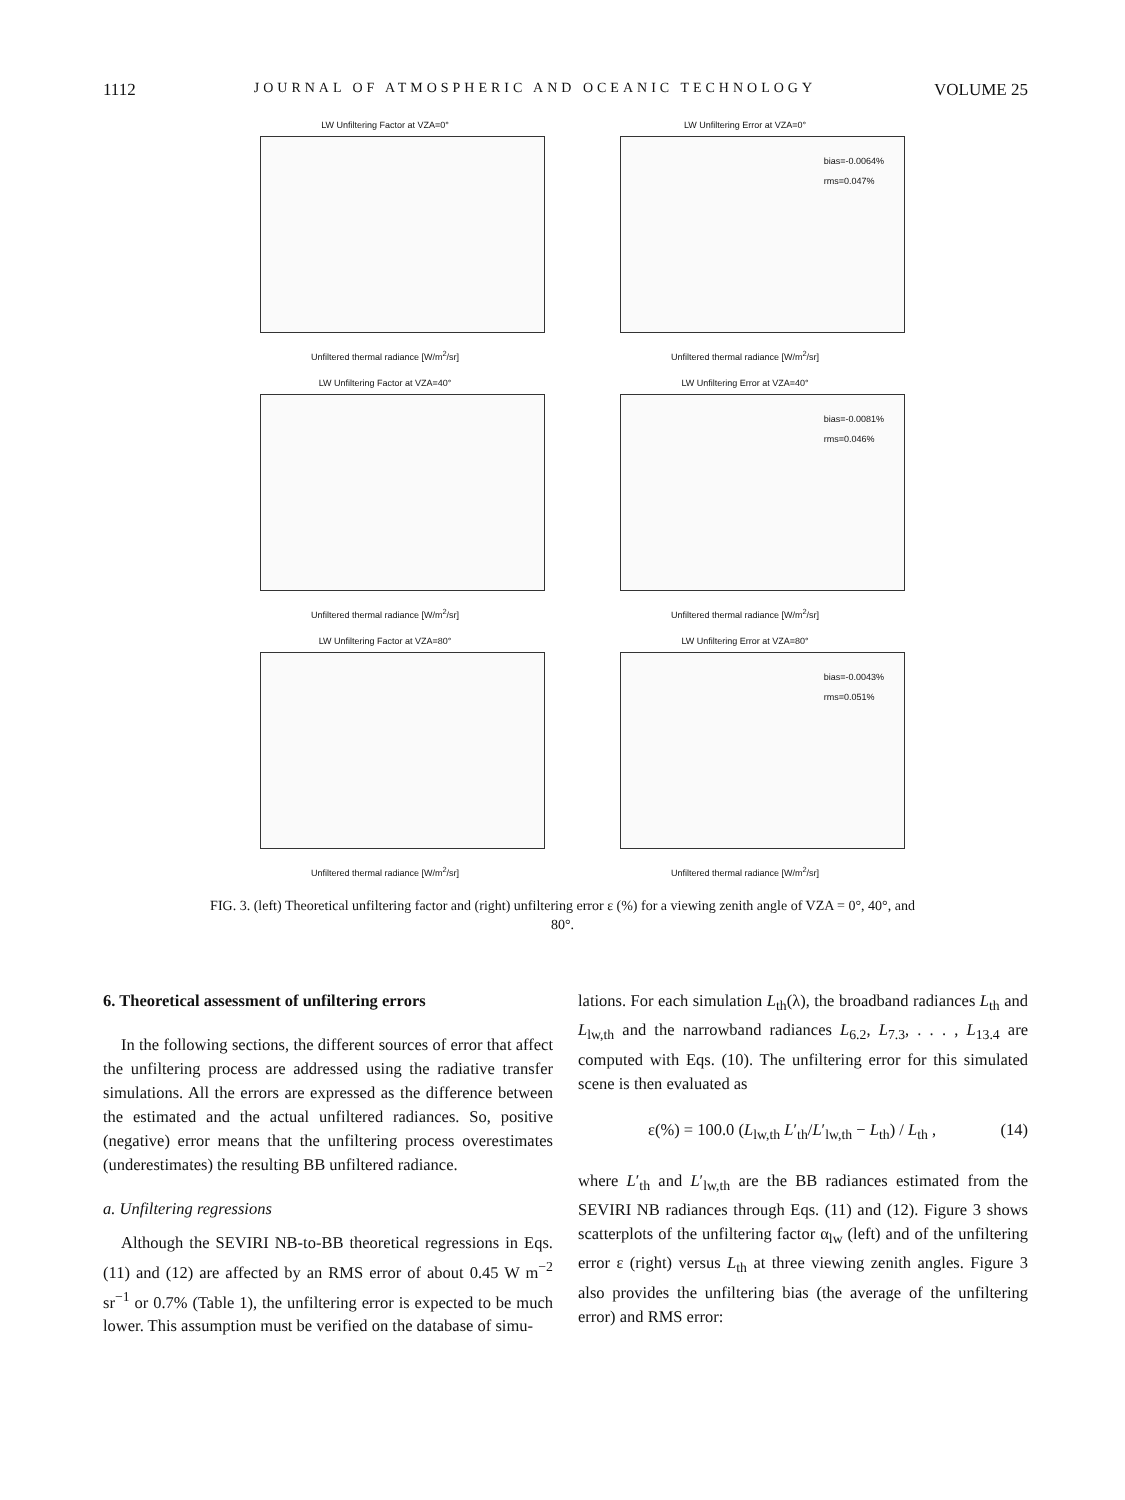1112 JOURNAL OF ATMOSPHERIC AND OCEANIC TECHNOLOGY VOLUME 25
LW Unfiltering Factor at VZA=0°
Unfiltered thermal radiance [W/m<sup>2</sup>/sr]
LW Unfiltering Error at VZA=0°
bias=-0.0064%
rms=0.047%
Unfiltered thermal radiance [W/m<sup>2</sup>/sr]
LW Unfiltering Factor at VZA=40°
Unfiltered thermal radiance [W/m<sup>2</sup>/sr]
LW Unfiltering Error at VZA=40°
bias=-0.0081%
rms=0.046%
Unfiltered thermal radiance [W/m<sup>2</sup>/sr]
LW Unfiltering Factor at VZA=80°
Unfiltered thermal radiance [W/m<sup>2</sup>/sr]
LW Unfiltering Error at VZA=80°
bias=-0.0043%
rms=0.051%
Unfiltered thermal radiance [W/m<sup>2</sup>/sr]
FIG. 3. (left) Theoretical unfiltering factor and (right) unfiltering error ε (%) for a viewing zenith angle of VZA = 0°, 40°, and 80°.
6. Theoretical assessment of unfiltering errors
In the following sections, the different sources of error that affect the unfiltering process are addressed using the radiative transfer simulations. All the errors are expressed as the difference between the estimated and the actual unfiltered radiances. So, positive (negative) error means that the unfiltering process overestimates (underestimates) the resulting BB unfiltered radiance.
a. Unfiltering regressions
Although the SEVIRI NB-to-BB theoretical regressions in Eqs. (11) and (12) are affected by an RMS error of about 0.45 W m<sup>−2</sup> sr<sup>−1</sup> or 0.7% (Table 1), the unfiltering error is expected to be much lower. This assumption must be verified on the database of simu-
lations. For each simulation L<sub>th</sub>(λ), the broadband radiances L<sub>th</sub> and L<sub>lw,th</sub> and the narrowband radiances L<sub>6.2</sub>, L<sub>7.3</sub>, . . . , L<sub>13.4</sub> are computed with Eqs. (10). The unfiltering error for this simulated scene is then evaluated as
ε(%) = 100.0 (L<sub>lw,th</sub> L′<sub>th</sub>/L′<sub>lw,th</sub> − L<sub>th</sub>) / L<sub>th</sub> , (14)
where L′<sub>th</sub> and L′<sub>lw,th</sub> are the BB radiances estimated from the SEVIRI NB radiances through Eqs. (11) and (12). Figure 3 shows scatterplots of the unfiltering factor α<sub>lw</sub> (left) and of the unfiltering error ε (right) versus L<sub>th</sub> at three viewing zenith angles. Figure 3 also provides the unfiltering bias (the average of the unfiltering error) and RMS error: